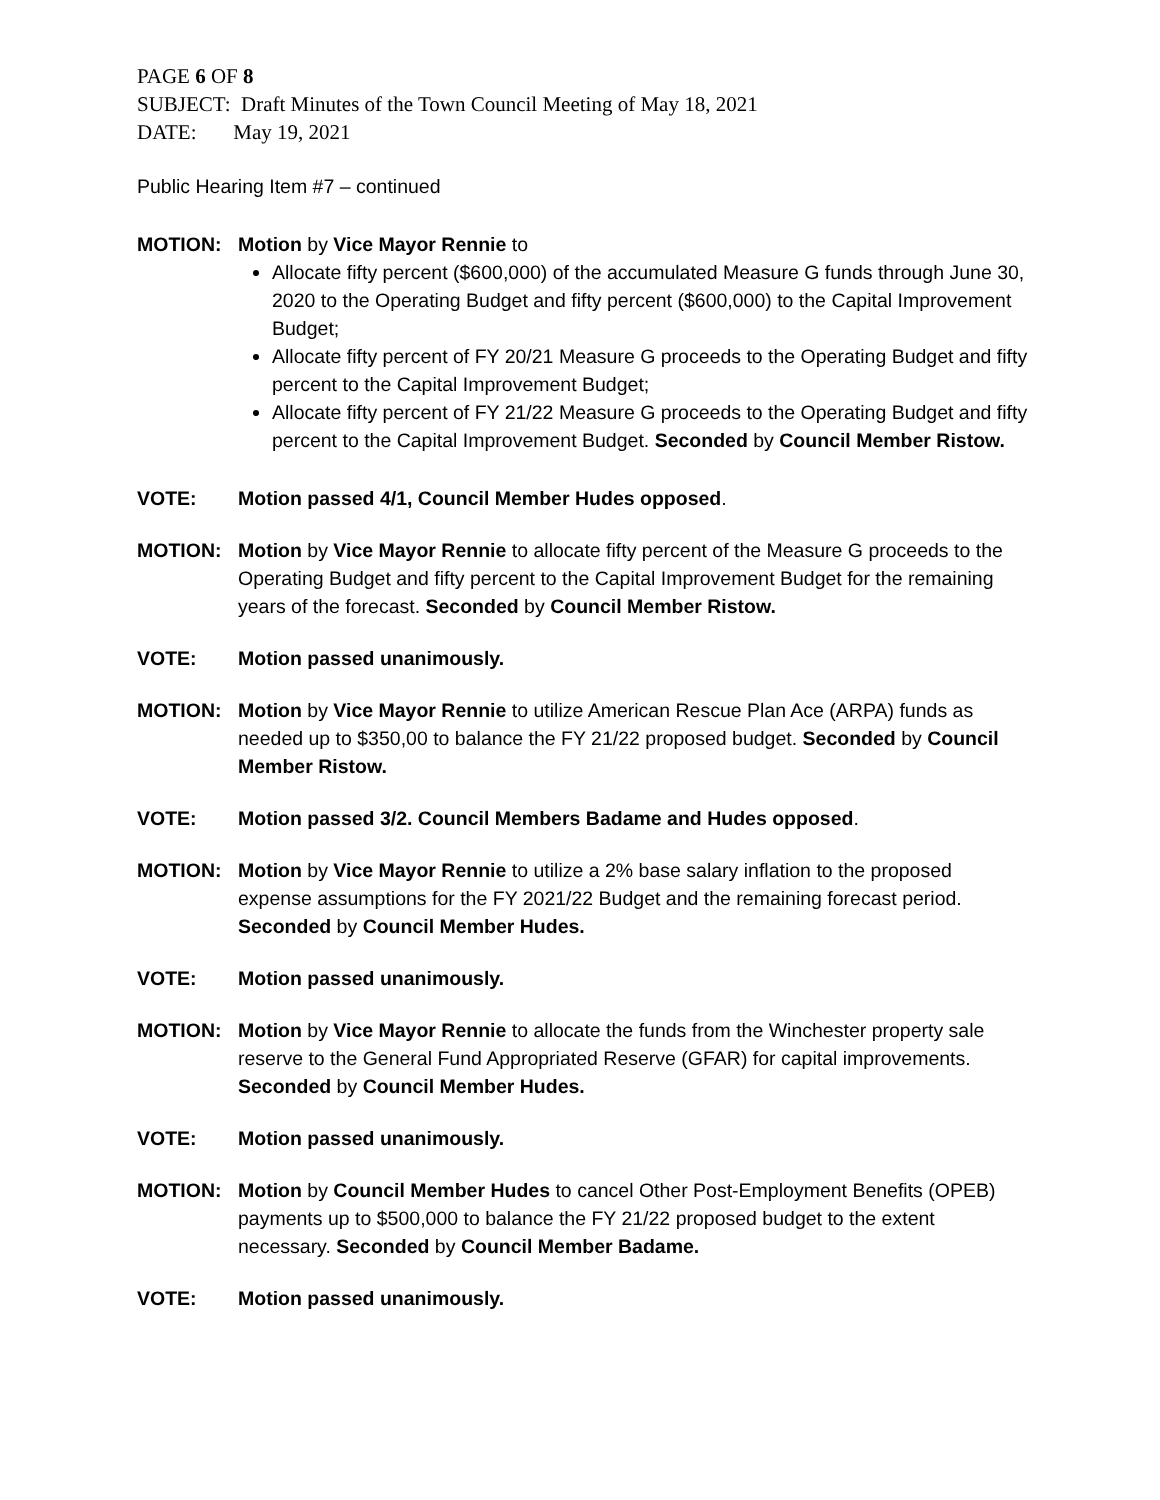PAGE 6 OF 8
SUBJECT: Draft Minutes of the Town Council Meeting of May 18, 2021
DATE: May 19, 2021
Public Hearing Item #7 – continued
MOTION: Motion by Vice Mayor Rennie to
Allocate fifty percent ($600,000) of the accumulated Measure G funds through June 30, 2020 to the Operating Budget and fifty percent ($600,000) to the Capital Improvement Budget;
Allocate fifty percent of FY 20/21 Measure G proceeds to the Operating Budget and fifty percent to the Capital Improvement Budget;
Allocate fifty percent of FY 21/22 Measure G proceeds to the Operating Budget and fifty percent to the Capital Improvement Budget. Seconded by Council Member Ristow.
VOTE: Motion passed 4/1, Council Member Hudes opposed.
MOTION: Motion by Vice Mayor Rennie to allocate fifty percent of the Measure G proceeds to the Operating Budget and fifty percent to the Capital Improvement Budget for the remaining years of the forecast. Seconded by Council Member Ristow.
VOTE: Motion passed unanimously.
MOTION: Motion by Vice Mayor Rennie to utilize American Rescue Plan Ace (ARPA) funds as needed up to $350,00 to balance the FY 21/22 proposed budget. Seconded by Council Member Ristow.
VOTE: Motion passed 3/2. Council Members Badame and Hudes opposed.
MOTION: Motion by Vice Mayor Rennie to utilize a 2% base salary inflation to the proposed expense assumptions for the FY 2021/22 Budget and the remaining forecast period. Seconded by Council Member Hudes.
VOTE: Motion passed unanimously.
MOTION: Motion by Vice Mayor Rennie to allocate the funds from the Winchester property sale reserve to the General Fund Appropriated Reserve (GFAR) for capital improvements. Seconded by Council Member Hudes.
VOTE: Motion passed unanimously.
MOTION: Motion by Council Member Hudes to cancel Other Post-Employment Benefits (OPEB) payments up to $500,000 to balance the FY 21/22 proposed budget to the extent necessary. Seconded by Council Member Badame.
VOTE: Motion passed unanimously.